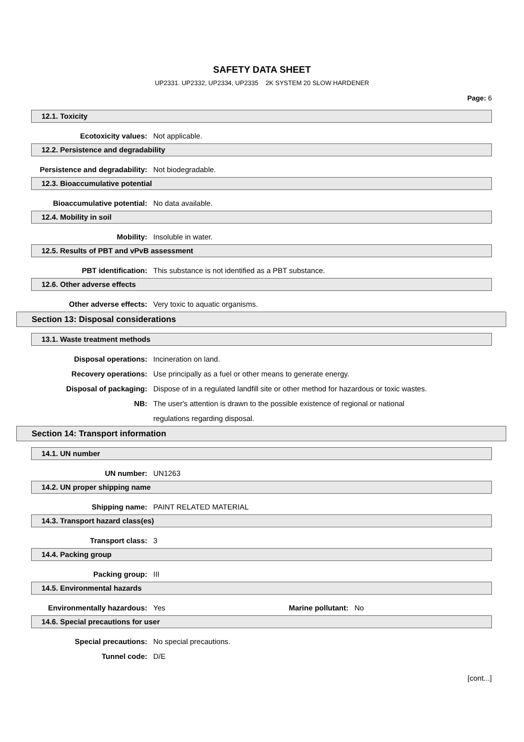SAFETY DATA SHEET
UP2331. UP2332, UP2334, UP2335 2K SYSTEM 20 SLOW HARDENER
Page: 6
12.1. Toxicity
Ecotoxicity values: Not applicable.
12.2. Persistence and degradability
Persistence and degradability: Not biodegradable.
12.3. Bioaccumulative potential
Bioaccumulative potential: No data available.
12.4. Mobility in soil
Mobility: Insoluble in water.
12.5. Results of PBT and vPvB assessment
PBT identification: This substance is not identified as a PBT substance.
12.6. Other adverse effects
Other adverse effects: Very toxic to aquatic organisms.
Section 13: Disposal considerations
13.1. Waste treatment methods
Disposal operations: Incineration on land.
Recovery operations: Use principally as a fuel or other means to generate energy.
Disposal of packaging: Dispose of in a regulated landfill site or other method for hazardous or toxic wastes.
NB: The user's attention is drawn to the possible existence of regional or national
regulations regarding disposal.
Section 14: Transport information
14.1. UN number
UN number: UN1263
14.2. UN proper shipping name
Shipping name: PAINT RELATED MATERIAL
14.3. Transport hazard class(es)
Transport class: 3
14.4. Packing group
Packing group: III
14.5. Environmental hazards
Environmentally hazardous: Yes Marine pollutant:
No
14.6. Special precautions for user
Special precautions: No special precautions.
Tunnel code: D/E
[cont...]